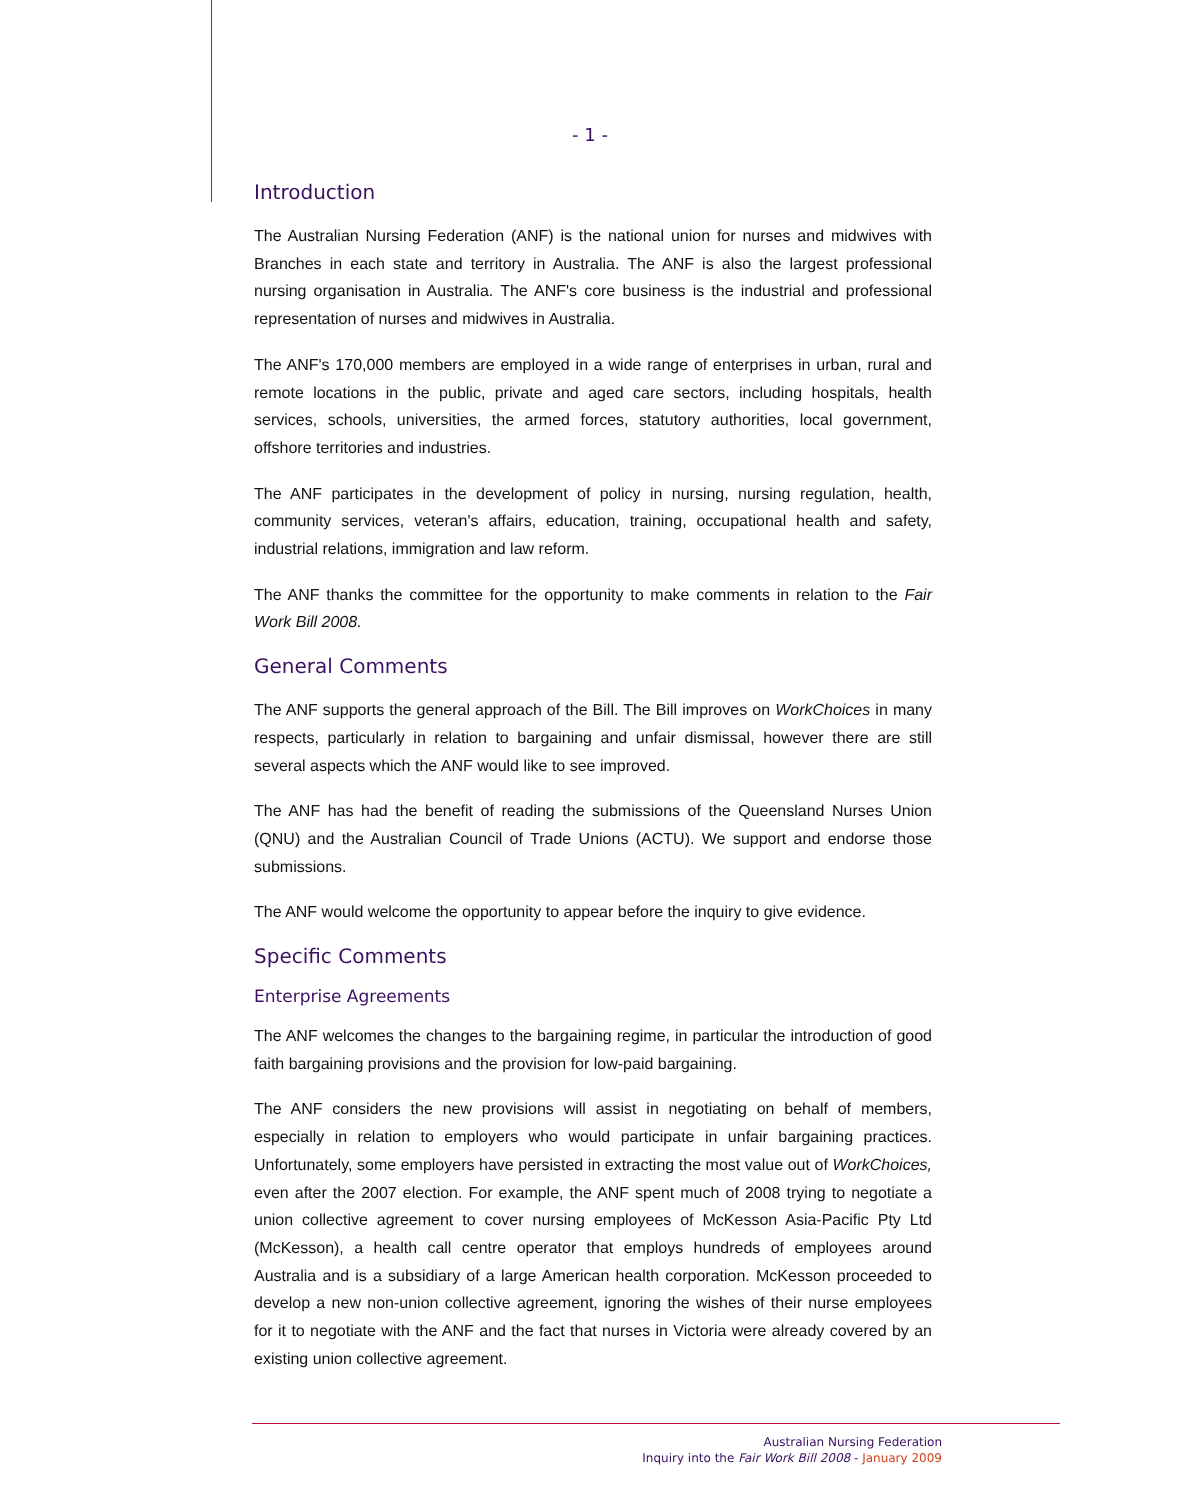- 1 -
Introduction
The Australian Nursing Federation (ANF) is the national union for nurses and midwives with Branches in each state and territory in Australia. The ANF is also the largest professional nursing organisation in Australia. The ANF's core business is the industrial and professional representation of nurses and midwives in Australia.
The ANF's 170,000 members are employed in a wide range of enterprises in urban, rural and remote locations in the public, private and aged care sectors, including hospitals, health services, schools, universities, the armed forces, statutory authorities, local government, offshore territories and industries.
The ANF participates in the development of policy in nursing, nursing regulation, health, community services, veteran's affairs, education, training, occupational health and safety, industrial relations, immigration and law reform.
The ANF thanks the committee for the opportunity to make comments in relation to the Fair Work Bill 2008.
General Comments
The ANF supports the general approach of the Bill. The Bill improves on WorkChoices in many respects, particularly in relation to bargaining and unfair dismissal, however there are still several aspects which the ANF would like to see improved.
The ANF has had the benefit of reading the submissions of the Queensland Nurses Union (QNU) and the Australian Council of Trade Unions (ACTU). We support and endorse those submissions.
The ANF would welcome the opportunity to appear before the inquiry to give evidence.
Specific Comments
Enterprise Agreements
The ANF welcomes the changes to the bargaining regime, in particular the introduction of good faith bargaining provisions and the provision for low-paid bargaining.
The ANF considers the new provisions will assist in negotiating on behalf of members, especially in relation to employers who would participate in unfair bargaining practices. Unfortunately, some employers have persisted in extracting the most value out of WorkChoices, even after the 2007 election. For example, the ANF spent much of 2008 trying to negotiate a union collective agreement to cover nursing employees of McKesson Asia-Pacific Pty Ltd (McKesson), a health call centre operator that employs hundreds of employees around Australia and is a subsidiary of a large American health corporation. McKesson proceeded to develop a new non-union collective agreement, ignoring the wishes of their nurse employees for it to negotiate with the ANF and the fact that nurses in Victoria were already covered by an existing union collective agreement.
Australian Nursing Federation
Inquiry into the Fair Work Bill 2008 - January 2009